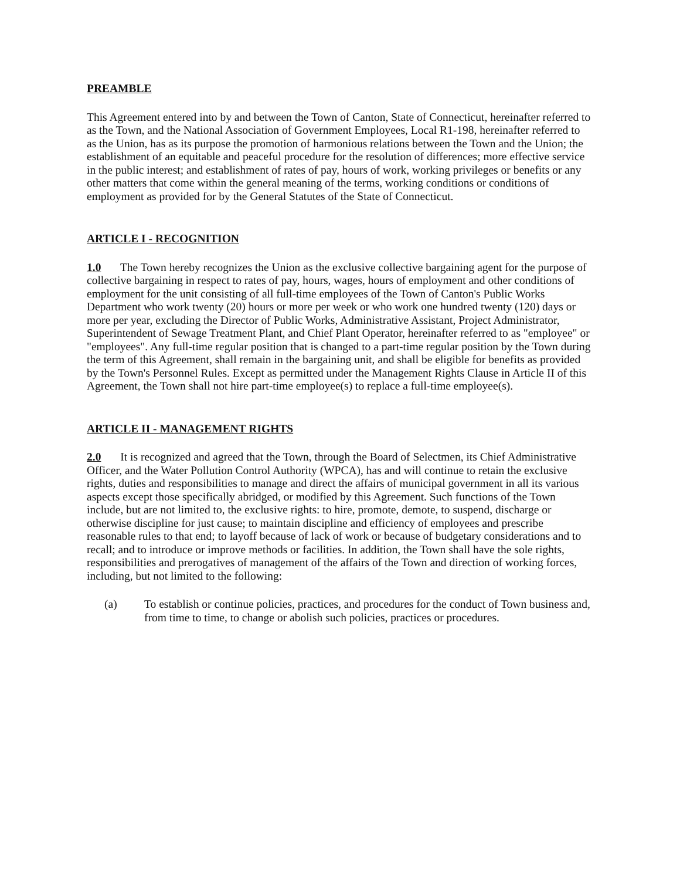PREAMBLE
This Agreement entered into by and between the Town of Canton, State of Connecticut, hereinafter referred to as the Town, and the National Association of Government Employees, Local R1-198, hereinafter referred to as the Union, has as its purpose the promotion of harmonious relations between the Town and the Union; the establishment of an equitable and peaceful procedure for the resolution of differences; more effective service in the public interest; and establishment of rates of pay, hours of work, working privileges or benefits or any other matters that come within the general meaning of the terms, working conditions or conditions of employment as provided for by the General Statutes of the State of Connecticut.
ARTICLE I - RECOGNITION
1.0 The Town hereby recognizes the Union as the exclusive collective bargaining agent for the purpose of collective bargaining in respect to rates of pay, hours, wages, hours of employment and other conditions of employment for the unit consisting of all full-time employees of the Town of Canton's Public Works Department who work twenty (20) hours or more per week or who work one hundred twenty (120) days or more per year, excluding the Director of Public Works, Administrative Assistant, Project Administrator, Superintendent of Sewage Treatment Plant, and Chief Plant Operator, hereinafter referred to as "employee" or "employees". Any full-time regular position that is changed to a part-time regular position by the Town during the term of this Agreement, shall remain in the bargaining unit, and shall be eligible for benefits as provided by the Town's Personnel Rules. Except as permitted under the Management Rights Clause in Article II of this Agreement, the Town shall not hire part-time employee(s) to replace a full-time employee(s).
ARTICLE II - MANAGEMENT RIGHTS
2.0 It is recognized and agreed that the Town, through the Board of Selectmen, its Chief Administrative Officer, and the Water Pollution Control Authority (WPCA), has and will continue to retain the exclusive rights, duties and responsibilities to manage and direct the affairs of municipal government in all its various aspects except those specifically abridged, or modified by this Agreement. Such functions of the Town include, but are not limited to, the exclusive rights: to hire, promote, demote, to suspend, discharge or otherwise discipline for just cause; to maintain discipline and efficiency of employees and prescribe reasonable rules to that end; to layoff because of lack of work or because of budgetary considerations and to recall; and to introduce or improve methods or facilities. In addition, the Town shall have the sole rights, responsibilities and prerogatives of management of the affairs of the Town and direction of working forces, including, but not limited to the following:
(a) To establish or continue policies, practices, and procedures for the conduct of Town business and, from time to time, to change or abolish such policies, practices or procedures.